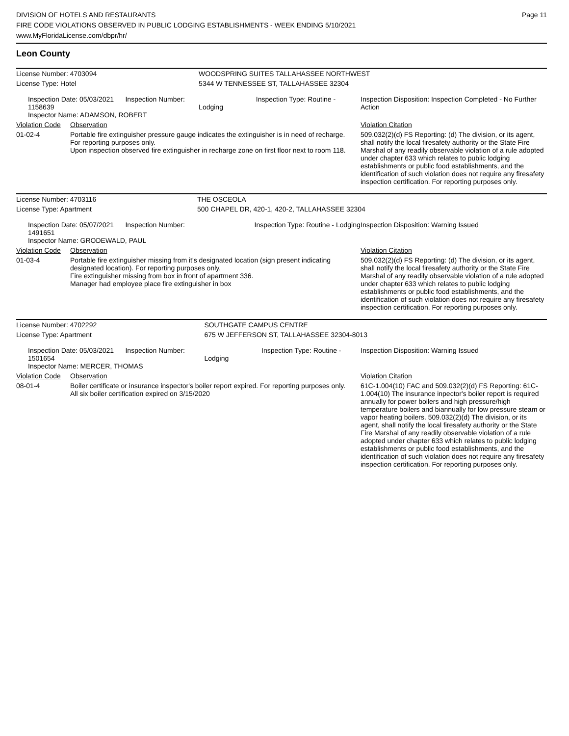DIVISION OF HOTELS AND RESTAURANTS
FIRE CODE VIOLATIONS OBSERVED IN PUBLIC LODGING ESTABLISHMENTS - WEEK ENDING 5/10/2021
www.MyFloridaLicense.com/dbpr/hr/
Page 11
Leon County
| License Number: 4703094 | | WOODSPRING SUITES TALLAHASSEE NORTHWEST | |
| License Type: Hotel | | 5344 W TENNESSEE ST, TALLAHASSEE 32304 | |
| Inspection Date: 05/03/2021 Inspection Number: 1158639 Inspector Name: ADAMSON, ROBERT | | Inspection Type: Routine - Lodging | Inspection Disposition: Inspection Completed - No Further Action |
| Violation Code | Observation | | Violation Citation |
| 01-02-4 | Portable fire extinguisher pressure gauge indicates the extinguisher is in need of recharge. For reporting purposes only. Upon inspection observed fire extinguisher in recharge zone on first floor next to room 118. | | 509.032(2)(d) FS Reporting: (d) The division, or its agent, shall notify the local firesafety authority or the State Fire Marshal of any readily observable violation of a rule adopted under chapter 633 which relates to public lodging establishments or public food establishments, and the identification of such violation does not require any firesafety inspection certification. For reporting purposes only. |
| License Number: 4703116 | | THE OSCEOLA | |
| License Type: Apartment | | 500 CHAPEL DR, 420-1, 420-2, TALLAHASSEE 32304 | |
| Inspection Date: 05/07/2021 Inspection Number: 1491651 Inspector Name: GRODEWALD, PAUL | | Inspection Type: Routine - Lodging | Inspection Disposition: Warning Issued |
| Violation Code | Observation | | Violation Citation |
| 01-03-4 | Portable fire extinguisher missing from it's designated location (sign present indicating designated location). For reporting purposes only. Fire extinguisher missing from box in front of apartment 336. Manager had employee place fire extinguisher in box | | 509.032(2)(d) FS Reporting: (d) The division, or its agent, shall notify the local firesafety authority or the State Fire Marshal of any readily observable violation of a rule adopted under chapter 633 which relates to public lodging establishments or public food establishments, and the identification of such violation does not require any firesafety inspection certification. For reporting purposes only. |
| License Number: 4702292 | | SOUTHGATE CAMPUS CENTRE | |
| License Type: Apartment | | 675 W JEFFERSON ST, TALLAHASSEE 32304-8013 | |
| Inspection Date: 05/03/2021 Inspection Number: 1501654 Inspector Name: MERCER, THOMAS | | Inspection Type: Routine - Lodging | Inspection Disposition: Warning Issued |
| Violation Code | Observation | | Violation Citation |
| 08-01-4 | Boiler certificate or insurance inspector's boiler report expired. For reporting purposes only. All six boiler certification expired on 3/15/2020 | | 61C-1.004(10) FAC and 509.032(2)(d) FS Reporting: 61C-1.004(10) The insurance inpector's boiler report is required annually for power boilers and high pressure/high temperature boilers and biannually for low pressure steam or vapor heating boilers. 509.032(2)(d) The division, or its agent, shall notify the local firesafety authority or the State Fire Marshal of any readily observable violation of a rule adopted under chapter 633 which relates to public lodging establishments or public food establishments, and the identification of such violation does not require any firesafety inspection certification. For reporting purposes only. |